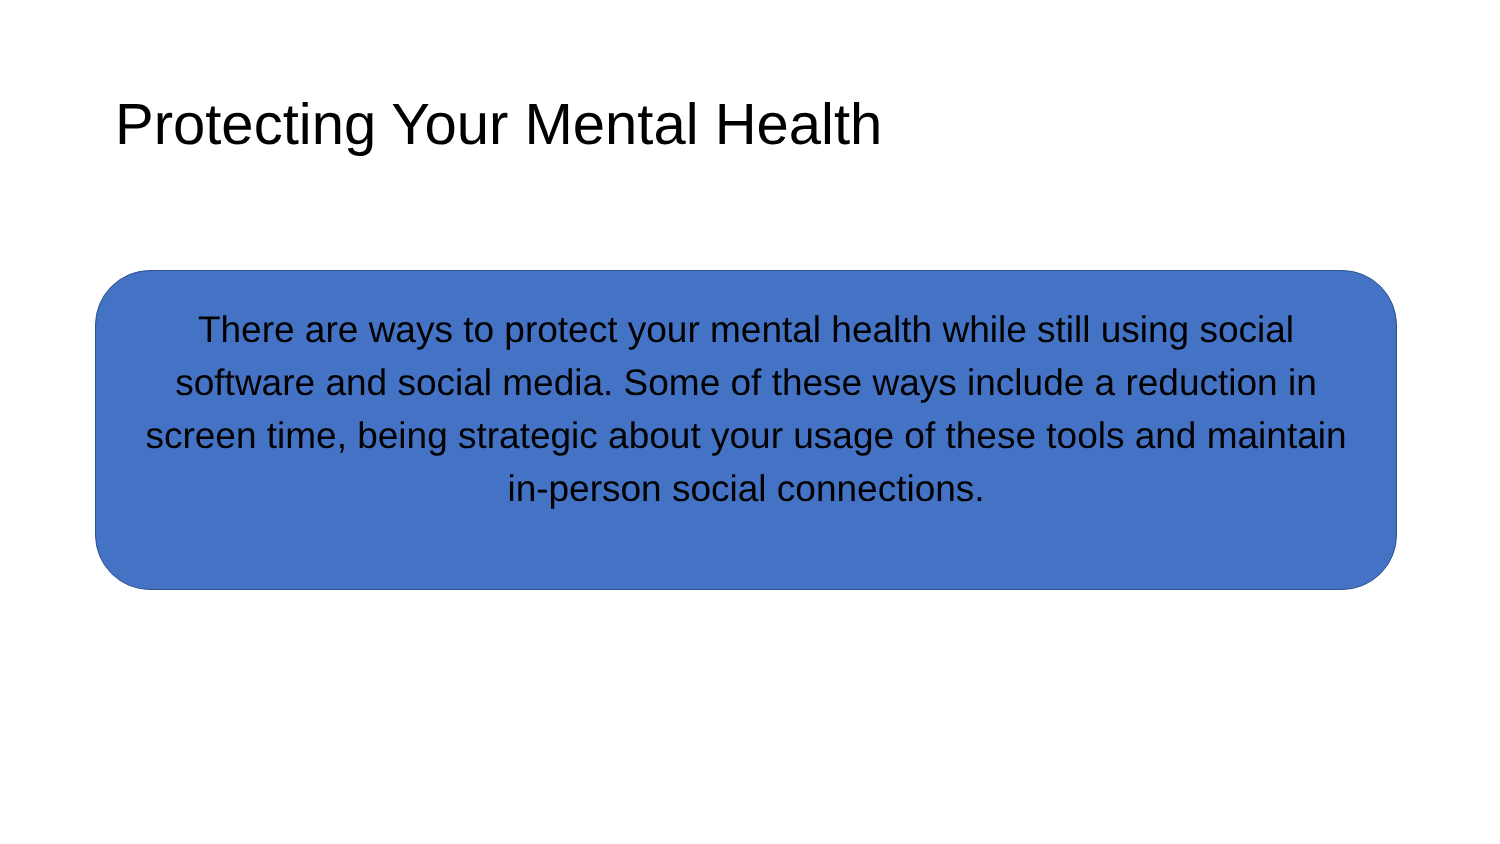Protecting Your Mental Health
There are ways to protect your mental health while still using social software and social media. Some of these ways include a reduction in screen time, being strategic about your usage of these tools and maintain in-person social connections.